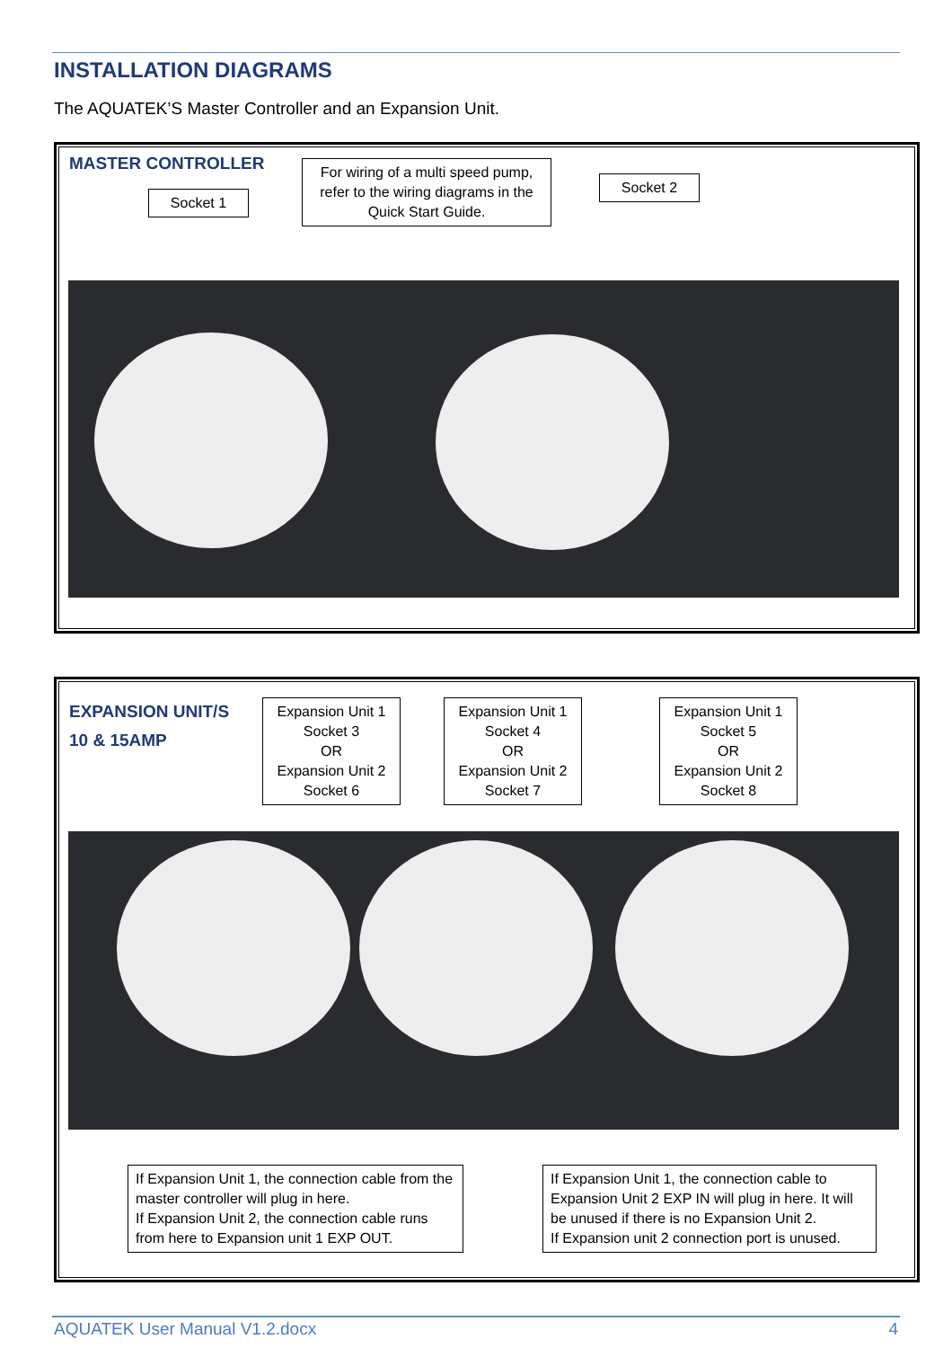INSTALLATION DIAGRAMS
The AQUATEK’S Master Controller and an Expansion Unit.
MASTER CONTROLLER
Socket 1
For wiring of a multi speed pump, refer to the wiring diagrams in the Quick Start Guide.
Socket 2
EXPANSION UNIT/S
10 & 15AMP
Expansion Unit 1
Socket 3
OR
Expansion Unit 2
Socket 6
Expansion Unit 1
Socket 4
OR
Expansion Unit 2
Socket 7
Expansion Unit 1
Socket 5
OR
Expansion Unit 2
Socket 8
If Expansion Unit 1, the connection cable from the master controller will plug in here.
If Expansion Unit 2, the connection cable runs from here to Expansion unit 1 EXP OUT.
If Expansion Unit 1, the connection cable to Expansion Unit 2 EXP IN will plug in here. It will be unused if there is no Expansion Unit 2.
If Expansion unit 2 connection port is unused.
AQUATEK User Manual V1.2.docx 4